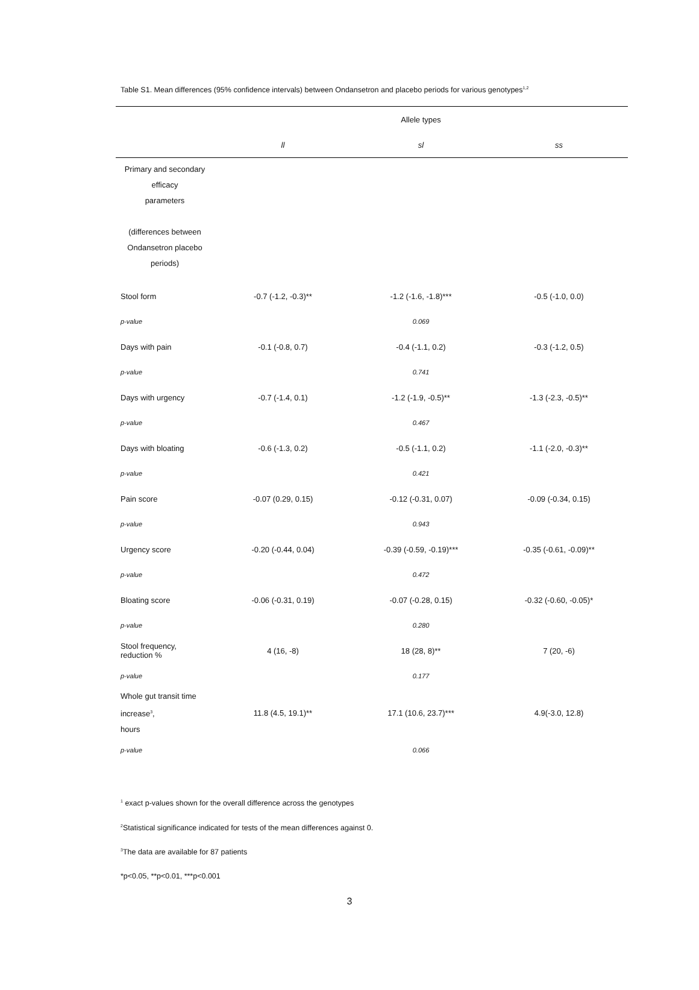Table S1. Mean differences (95% confidence intervals) between Ondansetron and placebo periods for various genotypes<sup>1,2</sup>
| | Allele types | | |
| --- | --- | --- | --- |
| | ll | sl | ss |
| Primary and secondary efficacy parameters (differences between Ondansetron placebo periods) | | | |
| Stool form | -0.7 (-1.2, -0.3)** | -1.2 (-1.6, -1.8)*** | -0.5 (-1.0, 0.0) |
| p-value | | 0.069 | |
| Days with pain | -0.1 (-0.8, 0.7) | -0.4 (-1.1, 0.2) | -0.3 (-1.2, 0.5) |
| p-value | | 0.741 | |
| Days with urgency | -0.7 (-1.4, 0.1) | -1.2 (-1.9, -0.5)** | -1.3 (-2.3, -0.5)** |
| p-value | | 0.467 | |
| Days with bloating | -0.6 (-1.3, 0.2) | -0.5 (-1.1, 0.2) | -1.1 (-2.0, -0.3)** |
| p-value | | 0.421 | |
| Pain score | -0.07 (0.29, 0.15) | -0.12 (-0.31, 0.07) | -0.09 (-0.34, 0.15) |
| p-value | | 0.943 | |
| Urgency score | -0.20 (-0.44, 0.04) | -0.39 (-0.59, -0.19)*** | -0.35 (-0.61, -0.09)** |
| p-value | | 0.472 | |
| Bloating score | -0.06 (-0.31, 0.19) | -0.07 (-0.28, 0.15) | -0.32 (-0.60, -0.05)* |
| p-value | | 0.280 | |
| Stool frequency, reduction % | 4 (16, -8) | 18 (28, 8)** | 7 (20, -6) |
| p-value | | 0.177 | |
| Whole gut transit time increase<sup>3</sup>, hours | 11.8 (4.5, 19.1)** | 17.1 (10.6, 23.7)*** | 4.9(-3.0, 12.8) |
| p-value | | 0.066 | |
<sup>1</sup> exact p-values shown for the overall difference across the genotypes
<sup>2</sup> Statistical significance indicated for tests of the mean differences against 0.
<sup>3</sup> The data are available for 87 patients
*p<0.05, **p<0.01, ***p<0.001
3